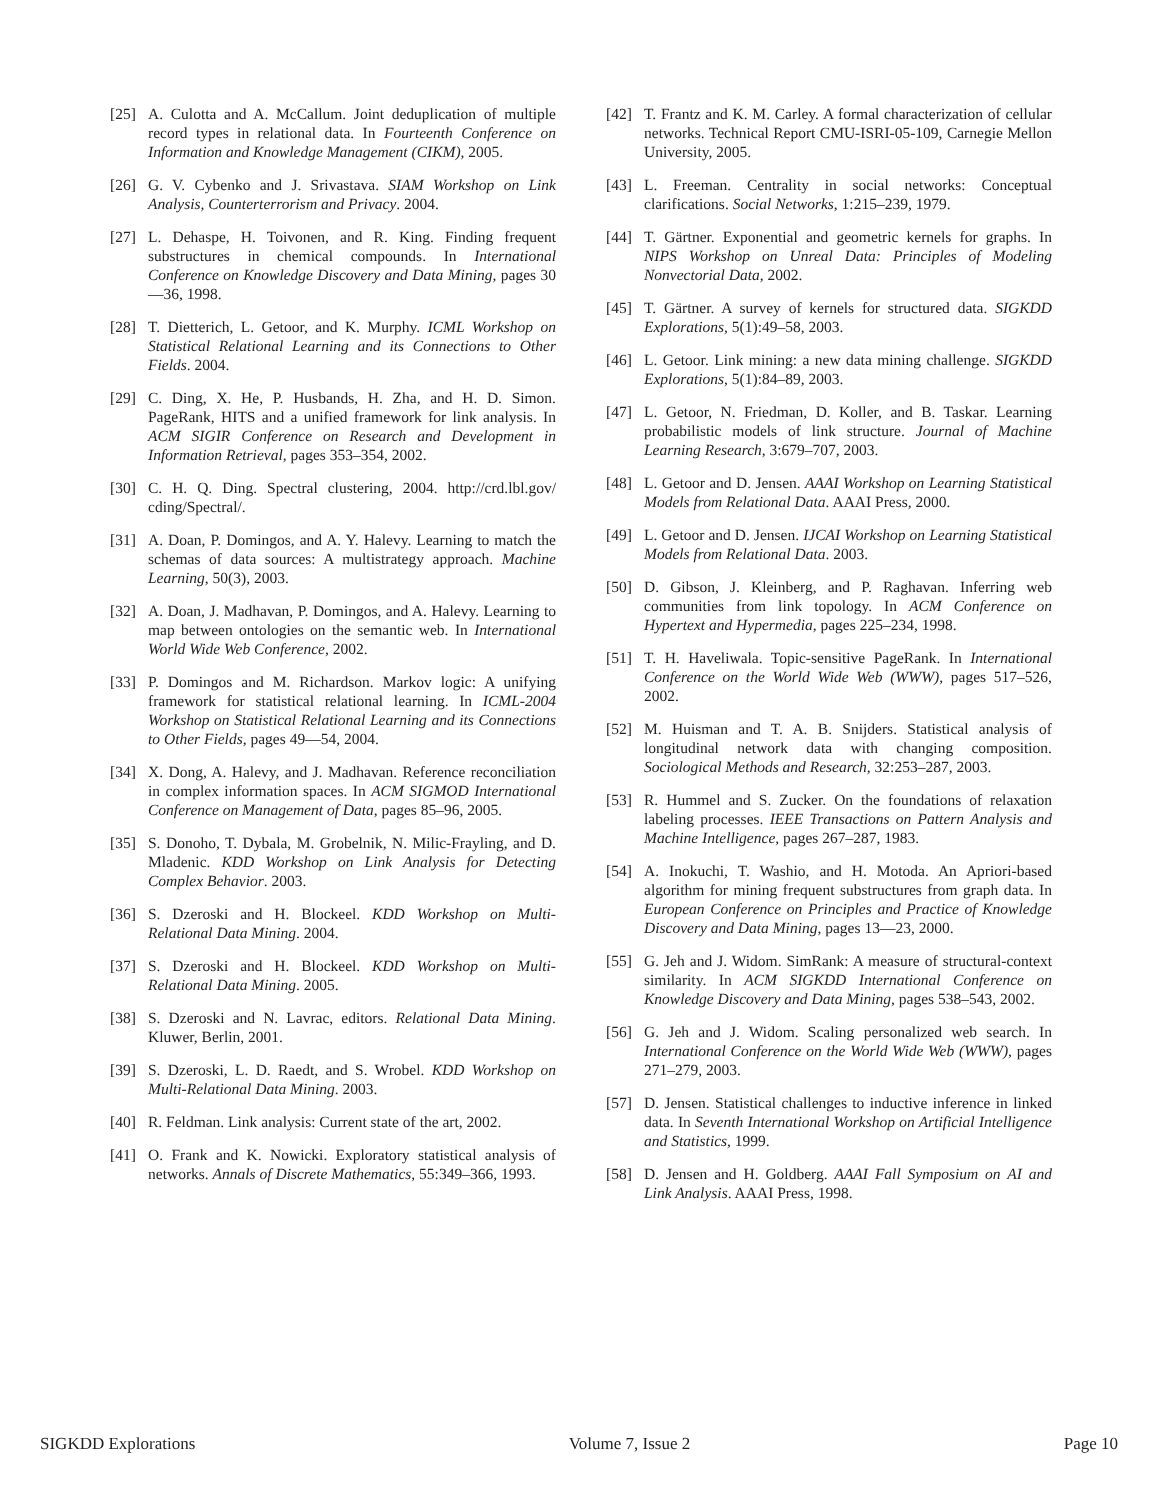[25] A. Culotta and A. McCallum. Joint deduplication of multiple record types in relational data. In Fourteenth Conference on Information and Knowledge Management (CIKM), 2005.
[26] G. V. Cybenko and J. Srivastava. SIAM Workshop on Link Analysis, Counterterrorism and Privacy. 2004.
[27] L. Dehaspe, H. Toivonen, and R. King. Finding frequent substructures in chemical compounds. In International Conference on Knowledge Discovery and Data Mining, pages 30—36, 1998.
[28] T. Dietterich, L. Getoor, and K. Murphy. ICML Workshop on Statistical Relational Learning and its Connections to Other Fields. 2004.
[29] C. Ding, X. He, P. Husbands, H. Zha, and H. D. Simon. PageRank, HITS and a unified framework for link analysis. In ACM SIGIR Conference on Research and Development in Information Retrieval, pages 353–354, 2002.
[30] C. H. Q. Ding. Spectral clustering, 2004. http://crd.lbl.gov/ cding/Spectral/.
[31] A. Doan, P. Domingos, and A. Y. Halevy. Learning to match the schemas of data sources: A multistrategy approach. Machine Learning, 50(3), 2003.
[32] A. Doan, J. Madhavan, P. Domingos, and A. Halevy. Learning to map between ontologies on the semantic web. In International World Wide Web Conference, 2002.
[33] P. Domingos and M. Richardson. Markov logic: A unifying framework for statistical relational learning. In ICML-2004 Workshop on Statistical Relational Learning and its Connections to Other Fields, pages 49—54, 2004.
[34] X. Dong, A. Halevy, and J. Madhavan. Reference reconciliation in complex information spaces. In ACM SIGMOD International Conference on Management of Data, pages 85–96, 2005.
[35] S. Donoho, T. Dybala, M. Grobelnik, N. Milic-Frayling, and D. Mladenic. KDD Workshop on Link Analysis for Detecting Complex Behavior. 2003.
[36] S. Dzeroski and H. Blockeel. KDD Workshop on Multi-Relational Data Mining. 2004.
[37] S. Dzeroski and H. Blockeel. KDD Workshop on Multi-Relational Data Mining. 2005.
[38] S. Dzeroski and N. Lavrac, editors. Relational Data Mining. Kluwer, Berlin, 2001.
[39] S. Dzeroski, L. D. Raedt, and S. Wrobel. KDD Workshop on Multi-Relational Data Mining. 2003.
[40] R. Feldman. Link analysis: Current state of the art, 2002.
[41] O. Frank and K. Nowicki. Exploratory statistical analysis of networks. Annals of Discrete Mathematics, 55:349–366, 1993.
[42] T. Frantz and K. M. Carley. A formal characterization of cellular networks. Technical Report CMU-ISRI-05-109, Carnegie Mellon University, 2005.
[43] L. Freeman. Centrality in social networks: Conceptual clarifications. Social Networks, 1:215–239, 1979.
[44] T. Gärtner. Exponential and geometric kernels for graphs. In NIPS Workshop on Unreal Data: Principles of Modeling Nonvectorial Data, 2002.
[45] T. Gärtner. A survey of kernels for structured data. SIGKDD Explorations, 5(1):49–58, 2003.
[46] L. Getoor. Link mining: a new data mining challenge. SIGKDD Explorations, 5(1):84–89, 2003.
[47] L. Getoor, N. Friedman, D. Koller, and B. Taskar. Learning probabilistic models of link structure. Journal of Machine Learning Research, 3:679–707, 2003.
[48] L. Getoor and D. Jensen. AAAI Workshop on Learning Statistical Models from Relational Data. AAAI Press, 2000.
[49] L. Getoor and D. Jensen. IJCAI Workshop on Learning Statistical Models from Relational Data. 2003.
[50] D. Gibson, J. Kleinberg, and P. Raghavan. Inferring web communities from link topology. In ACM Conference on Hypertext and Hypermedia, pages 225–234, 1998.
[51] T. H. Haveliwala. Topic-sensitive PageRank. In International Conference on the World Wide Web (WWW), pages 517–526, 2002.
[52] M. Huisman and T. A. B. Snijders. Statistical analysis of longitudinal network data with changing composition. Sociological Methods and Research, 32:253–287, 2003.
[53] R. Hummel and S. Zucker. On the foundations of relaxation labeling processes. IEEE Transactions on Pattern Analysis and Machine Intelligence, pages 267–287, 1983.
[54] A. Inokuchi, T. Washio, and H. Motoda. An Apriori-based algorithm for mining frequent substructures from graph data. In European Conference on Principles and Practice of Knowledge Discovery and Data Mining, pages 13—23, 2000.
[55] G. Jeh and J. Widom. SimRank: A measure of structural-context similarity. In ACM SIGKDD International Conference on Knowledge Discovery and Data Mining, pages 538–543, 2002.
[56] G. Jeh and J. Widom. Scaling personalized web search. In International Conference on the World Wide Web (WWW), pages 271–279, 2003.
[57] D. Jensen. Statistical challenges to inductive inference in linked data. In Seventh International Workshop on Artificial Intelligence and Statistics, 1999.
[58] D. Jensen and H. Goldberg. AAAI Fall Symposium on AI and Link Analysis. AAAI Press, 1998.
SIGKDD Explorations Volume 7, Issue 2 Page 10